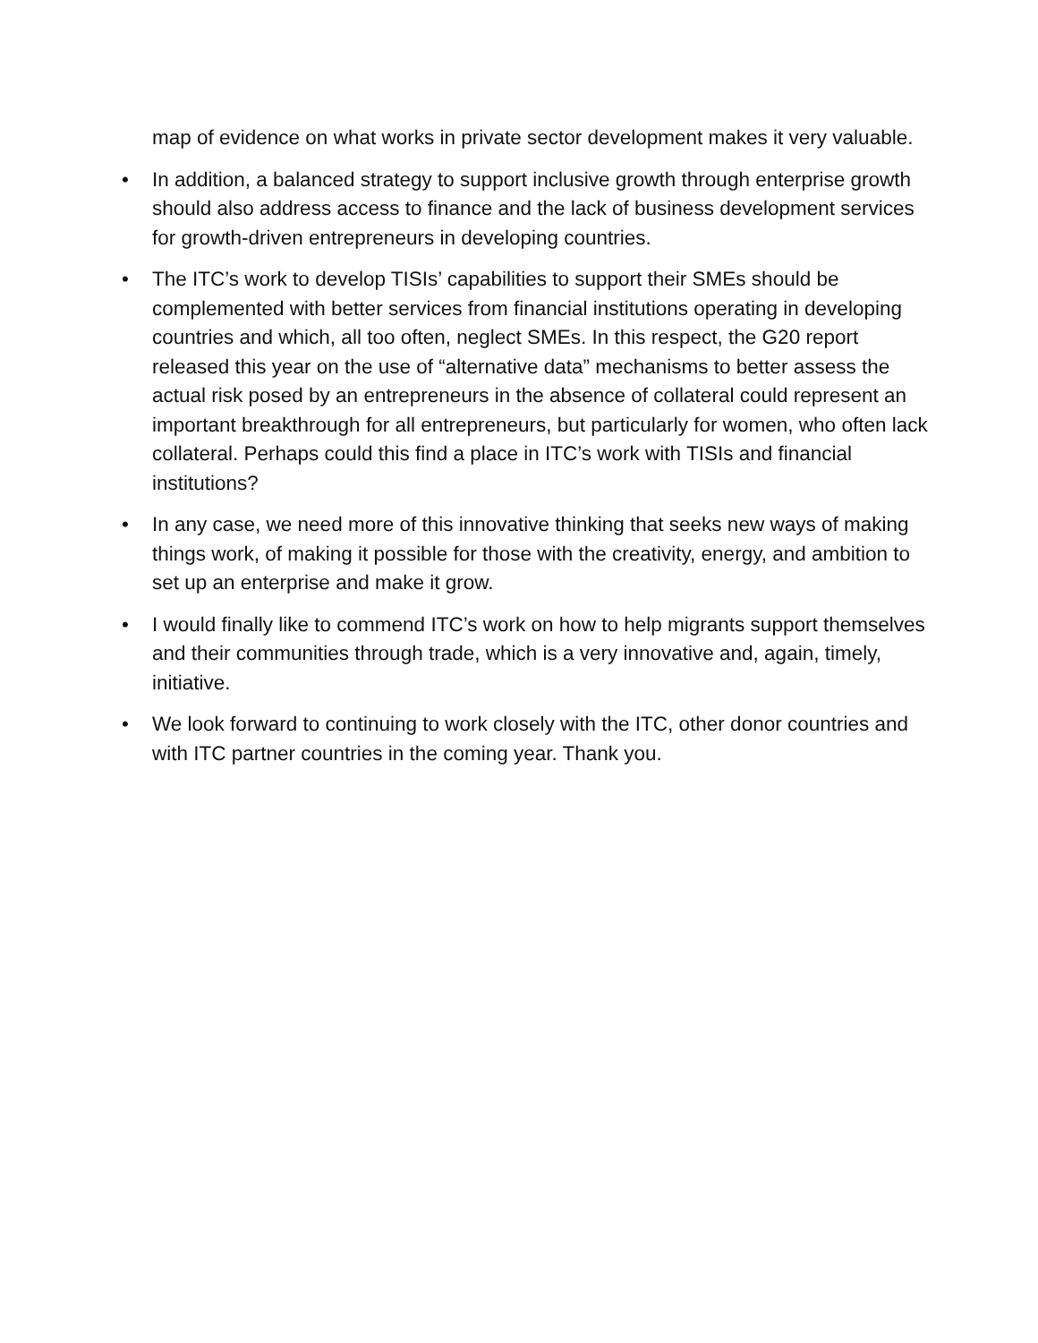map of evidence on what works in private sector development makes it very valuable.
• In addition, a balanced strategy to support inclusive growth through enterprise growth should also address access to finance and the lack of business development services for growth-driven entrepreneurs in developing countries.
• The ITC’s work to develop TISIs’ capabilities to support their SMEs should be complemented with better services from financial institutions operating in developing countries and which, all too often, neglect SMEs. In this respect, the G20 report released this year on the use of “alternative data” mechanisms to better assess the actual risk posed by an entrepreneurs in the absence of collateral could represent an important breakthrough for all entrepreneurs, but particularly for women, who often lack collateral. Perhaps could this find a place in ITC’s work with TISIs and financial institutions?
• In any case, we need more of this innovative thinking that seeks new ways of making things work, of making it possible for those with the creativity, energy, and ambition to set up an enterprise and make it grow.
• I would finally like to commend ITC’s work on how to help migrants support themselves and their communities through trade, which is a very innovative and, again, timely, initiative.
• We look forward to continuing to work closely with the ITC, other donor countries and with ITC partner countries in the coming year. Thank you.